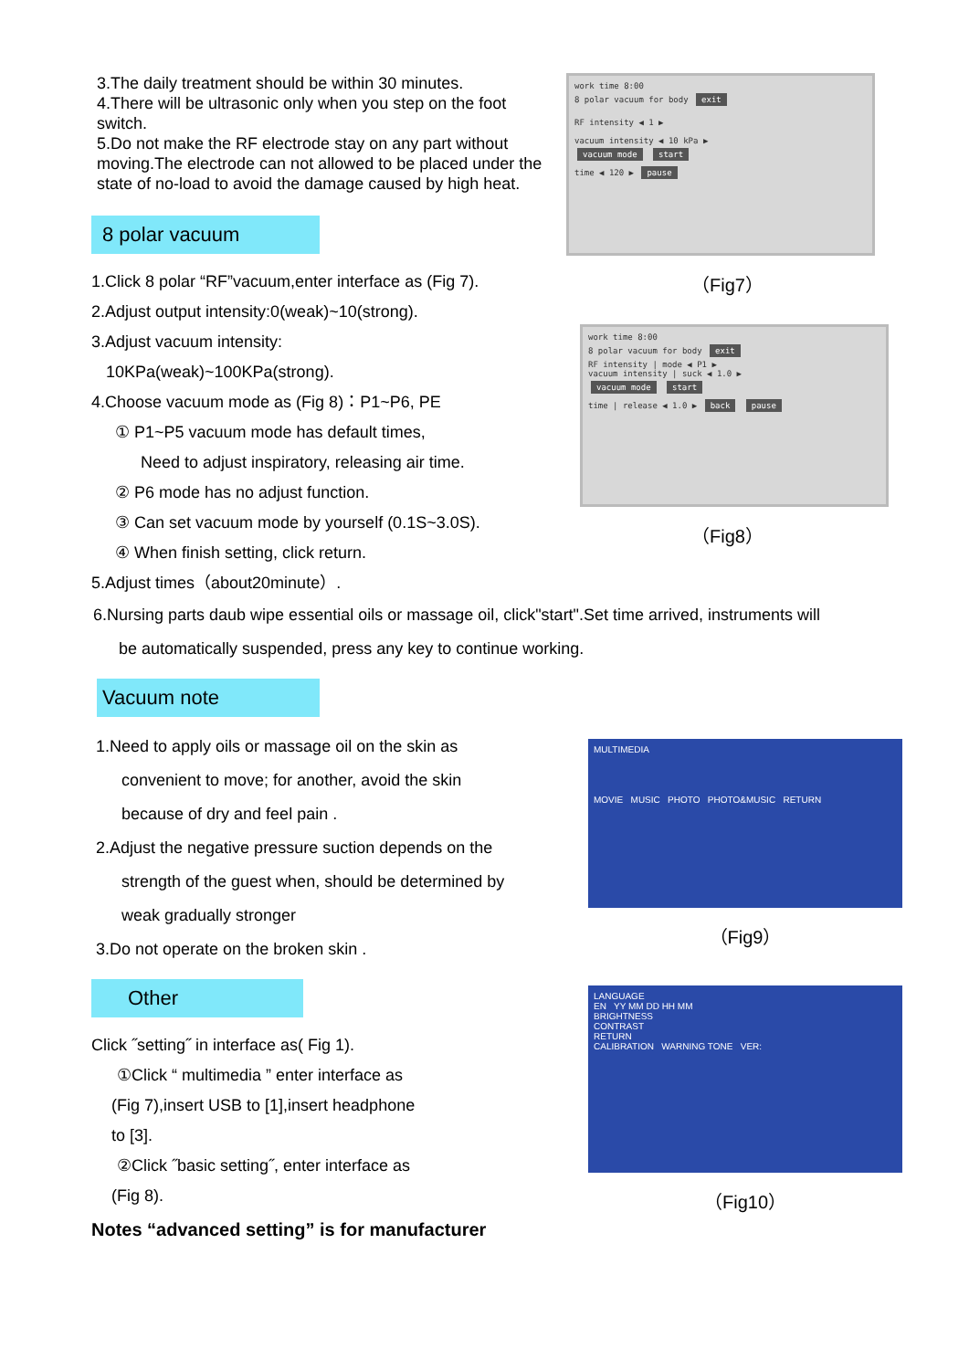3.The daily treatment should be within 30 minutes.
4.There will be ultrasonic only when you step on the foot switch.
5.Do not make the RF electrode stay on any part without moving.The electrode can not allowed to be placed under the state of no-load to avoid the damage caused by high heat.
8 polar vacuum
1.Click 8 polar “RF”vacuum,enter interface as (Fig 7).
2.Adjust output intensity:0(weak)~10(strong).
3.Adjust vacuum intensity:
10KPa(weak)~100KPa(strong).
4.Choose vacuum mode as (Fig 8)：P1~P6, PE
① P1~P5 vacuum mode has default times,
Need to adjust inspiratory, releasing air time.
② P6 mode has no adjust function.
③ Can set vacuum mode by yourself (0.1S~3.0S).
④ When finish setting, click return.
5.Adjust times（about20minute）.
work time 8:00
8 polar vacuum for body exit
RF intensity ◀ 1 ▶
vacuum intensity ◀ 10 kPa ▶
vacuum mode start
time ◀ 120 ▶ pause
（Fig7）
work time 8:00
8 polar vacuum for body exit
RF intensity | mode ◀ P1 ▶
vacuum intensity | suck ◀ 1.0 ▶
vacuum mode start
time | release ◀ 1.0 ▶ back pause
（Fig8）
6.Nursing parts daub wipe essential oils or massage oil, click"start".Set time arrived, instruments will
be automatically suspended, press any key to continue working.
Vacuum note
1.Need to apply oils or massage oil on the skin as
convenient to move; for another, avoid the skin
because of dry and feel pain .
2.Adjust the negative pressure suction depends on the
strength of the guest when, should be determined by
weak gradually stronger
3.Do not operate on the broken skin .
Other
Click ˝setting˝ in interface as( Fig 1).
①Click “ multimedia ” enter interface as
(Fig 7),insert USB to [1],insert headphone
to [3].
②Click ˝basic setting˝, enter interface as
(Fig 8).
Notes “advanced setting” is for manufacturer
MULTIMEDIA
MOVIE MUSIC PHOTO PHOTO&MUSIC RETURN
（Fig9）
LANGUAGE
EN YY MM DD HH MM
BRIGHTNESS
CONTRAST
RETURN
CALIBRATION WARNING TONE VER:
（Fig10）